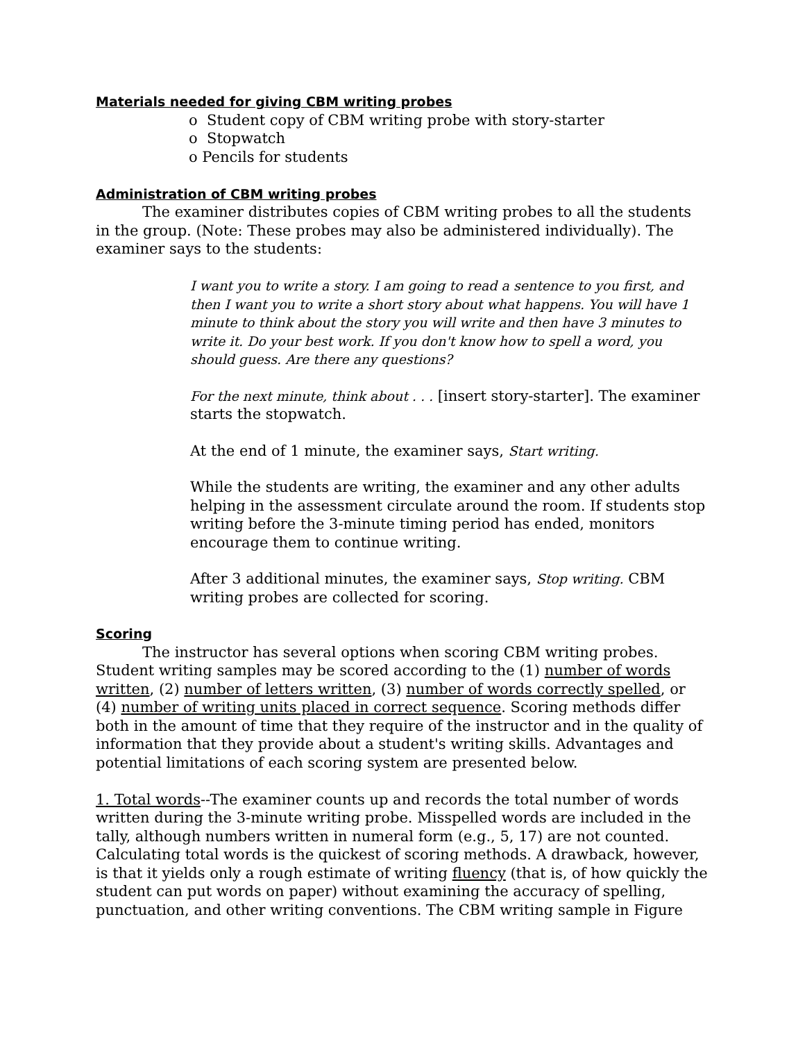Materials needed for giving CBM writing probes
o Student copy of CBM writing probe with story-starter
o Stopwatch
o Pencils for students
Administration of CBM writing probes
The examiner distributes copies of CBM writing probes to all the students in the group. (Note: These probes may also be administered individually). The examiner says to the students:
I want you to write a story. I am going to read a sentence to you first, and then I want you to write a short story about what happens. You will have 1 minute to think about the story you will write and then have 3 minutes to write it. Do your best work. If you don't know how to spell a word, you should guess. Are there any questions?
For the next minute, think about . . . [insert story-starter]. The examiner starts the stopwatch.
At the end of 1 minute, the examiner says, Start writing.
While the students are writing, the examiner and any other adults helping in the assessment circulate around the room. If students stop writing before the 3-minute timing period has ended, monitors encourage them to continue writing.
After 3 additional minutes, the examiner says, Stop writing. CBM writing probes are collected for scoring.
Scoring
The instructor has several options when scoring CBM writing probes. Student writing samples may be scored according to the (1) number of words written, (2) number of letters written, (3) number of words correctly spelled, or (4) number of writing units placed in correct sequence. Scoring methods differ both in the amount of time that they require of the instructor and in the quality of information that they provide about a student's writing skills. Advantages and potential limitations of each scoring system are presented below.
1. Total words--The examiner counts up and records the total number of words written during the 3-minute writing probe. Misspelled words are included in the tally, although numbers written in numeral form (e.g., 5, 17) are not counted. Calculating total words is the quickest of scoring methods. A drawback, however, is that it yields only a rough estimate of writing fluency (that is, of how quickly the student can put words on paper) without examining the accuracy of spelling, punctuation, and other writing conventions. The CBM writing sample in Figure